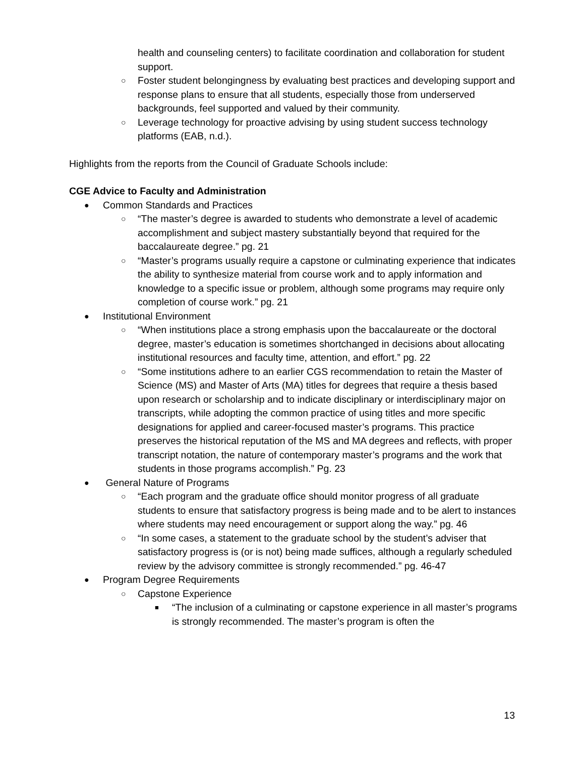health and counseling centers) to facilitate coordination and collaboration for student support.
○ Foster student belongingness by evaluating best practices and developing support and response plans to ensure that all students, especially those from underserved backgrounds, feel supported and valued by their community.
○ Leverage technology for proactive advising by using student success technology platforms (EAB, n.d.).
Highlights from the reports from the Council of Graduate Schools include:
CGE Advice to Faculty and Administration
● Common Standards and Practices
○ “The master’s degree is awarded to students who demonstrate a level of academic accomplishment and subject mastery substantially beyond that required for the baccalaureate degree.” pg. 21
○ “Master’s programs usually require a capstone or culminating experience that indicates the ability to synthesize material from course work and to apply information and knowledge to a specific issue or problem, although some programs may require only completion of course work.” pg. 21
● Institutional Environment
○ “When institutions place a strong emphasis upon the baccalaureate or the doctoral degree, master’s education is sometimes shortchanged in decisions about allocating institutional resources and faculty time, attention, and effort.” pg. 22
○ “Some institutions adhere to an earlier CGS recommendation to retain the Master of Science (MS) and Master of Arts (MA) titles for degrees that require a thesis based upon research or scholarship and to indicate disciplinary or interdisciplinary major on transcripts, while adopting the common practice of using titles and more specific designations for applied and career-focused master’s programs. This practice preserves the historical reputation of the MS and MA degrees and reflects, with proper transcript notation, the nature of contemporary master’s programs and the work that students in those programs accomplish.” Pg. 23
● General Nature of Programs
○ “Each program and the graduate office should monitor progress of all graduate students to ensure that satisfactory progress is being made and to be alert to instances where students may need encouragement or support along the way.” pg. 46
○ “In some cases, a statement to the graduate school by the student’s adviser that satisfactory progress is (or is not) being made suffices, although a regularly scheduled review by the advisory committee is strongly recommended.” pg. 46-47
● Program Degree Requirements
○ Capstone Experience
■ “The inclusion of a culminating or capstone experience in all master’s programs is strongly recommended. The master’s program is often the
13